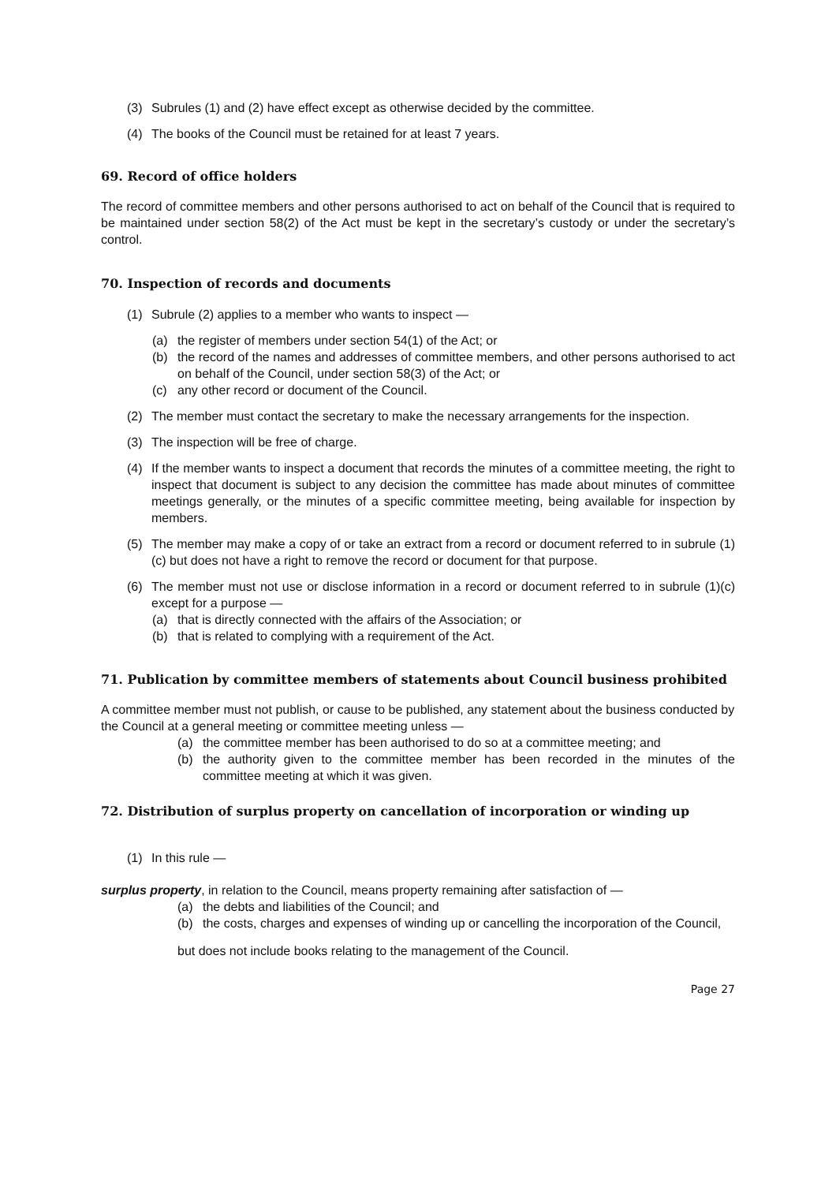(3) Subrules (1) and (2) have effect except as otherwise decided by the committee.
(4) The books of the Council must be retained for at least 7 years.
69. Record of office holders
The record of committee members and other persons authorised to act on behalf of the Council that is required to be maintained under section 58(2) of the Act must be kept in the secretary’s custody or under the secretary’s control.
70. Inspection of records and documents
(1) Subrule (2) applies to a member who wants to inspect —
(a) the register of members under section 54(1) of the Act; or
(b) the record of the names and addresses of committee members, and other persons authorised to act on behalf of the Council, under section 58(3) of the Act; or
(c) any other record or document of the Council.
(2) The member must contact the secretary to make the necessary arrangements for the inspection.
(3) The inspection will be free of charge.
(4) If the member wants to inspect a document that records the minutes of a committee meeting, the right to inspect that document is subject to any decision the committee has made about minutes of committee meetings generally, or the minutes of a specific committee meeting, being available for inspection by members.
(5) The member may make a copy of or take an extract from a record or document referred to in subrule (1)(c) but does not have a right to remove the record or document for that purpose.
(6) The member must not use or disclose information in a record or document referred to in subrule (1)(c) except for a purpose —
(a) that is directly connected with the affairs of the Association; or
(b) that is related to complying with a requirement of the Act.
71. Publication by committee members of statements about Council business prohibited
A committee member must not publish, or cause to be published, any statement about the business conducted by the Council at a general meeting or committee meeting unless —
(a) the committee member has been authorised to do so at a committee meeting; and
(b) the authority given to the committee member has been recorded in the minutes of the committee meeting at which it was given.
72. Distribution of surplus property on cancellation of incorporation or winding up
(1) In this rule —
surplus property, in relation to the Council, means property remaining after satisfaction of —
(a) the debts and liabilities of the Council; and
(b) the costs, charges and expenses of winding up or cancelling the incorporation of the Council,
but does not include books relating to the management of the Council.
Page 27